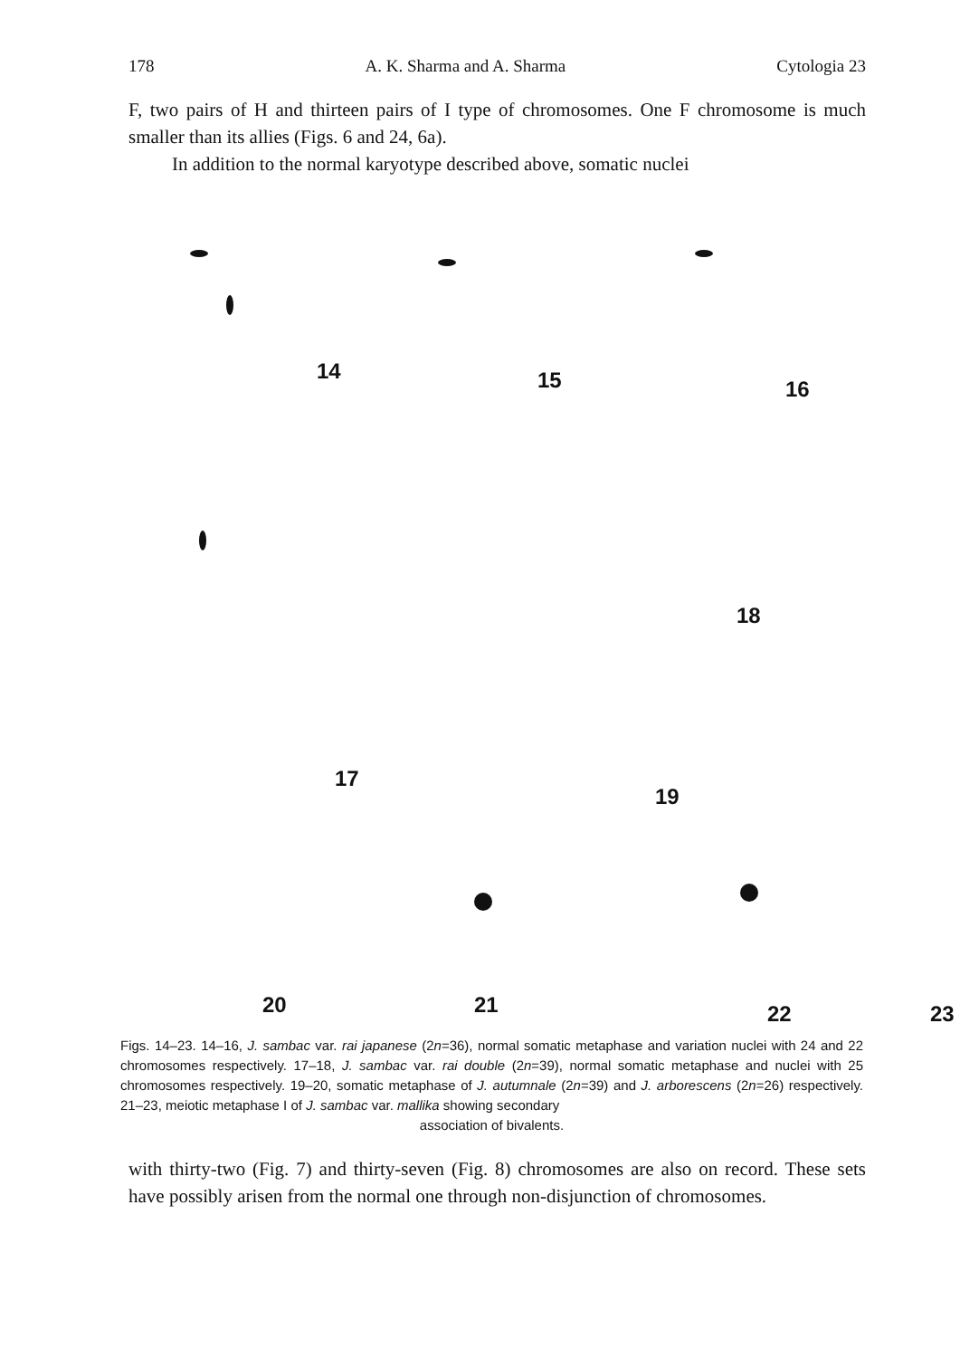178 A. K. Sharma and A. Sharma Cytologia 23
F, two pairs of H and thirteen pairs of I type of chromosomes. One F chromosome is much smaller than its allies (Figs. 6 and 24, 6a).
In addition to the normal karyotype described above, somatic nuclei
14
15
16
17
18
19
20
21
22 23
Figs. 14–23. 14–16, J. sambac var. rai japanese (2n=36), normal somatic metaphase and variation nuclei with 24 and 22 chromosomes respectively. 17–18, J. sambac var. rai double (2n=39), normal somatic metaphase and nuclei with 25 chromosomes respectively. 19–20, somatic metaphase of J. autumnale (2n=39) and J. arborescens (2n=26) respectively. 21–23, meiotic metaphase I of J. sambac var. mallika showing secondary
association of bivalents.
with thirty-two (Fig. 7) and thirty-seven (Fig. 8) chromosomes are also on record. These sets have possibly arisen from the normal one through non-disjunction of chromosomes.